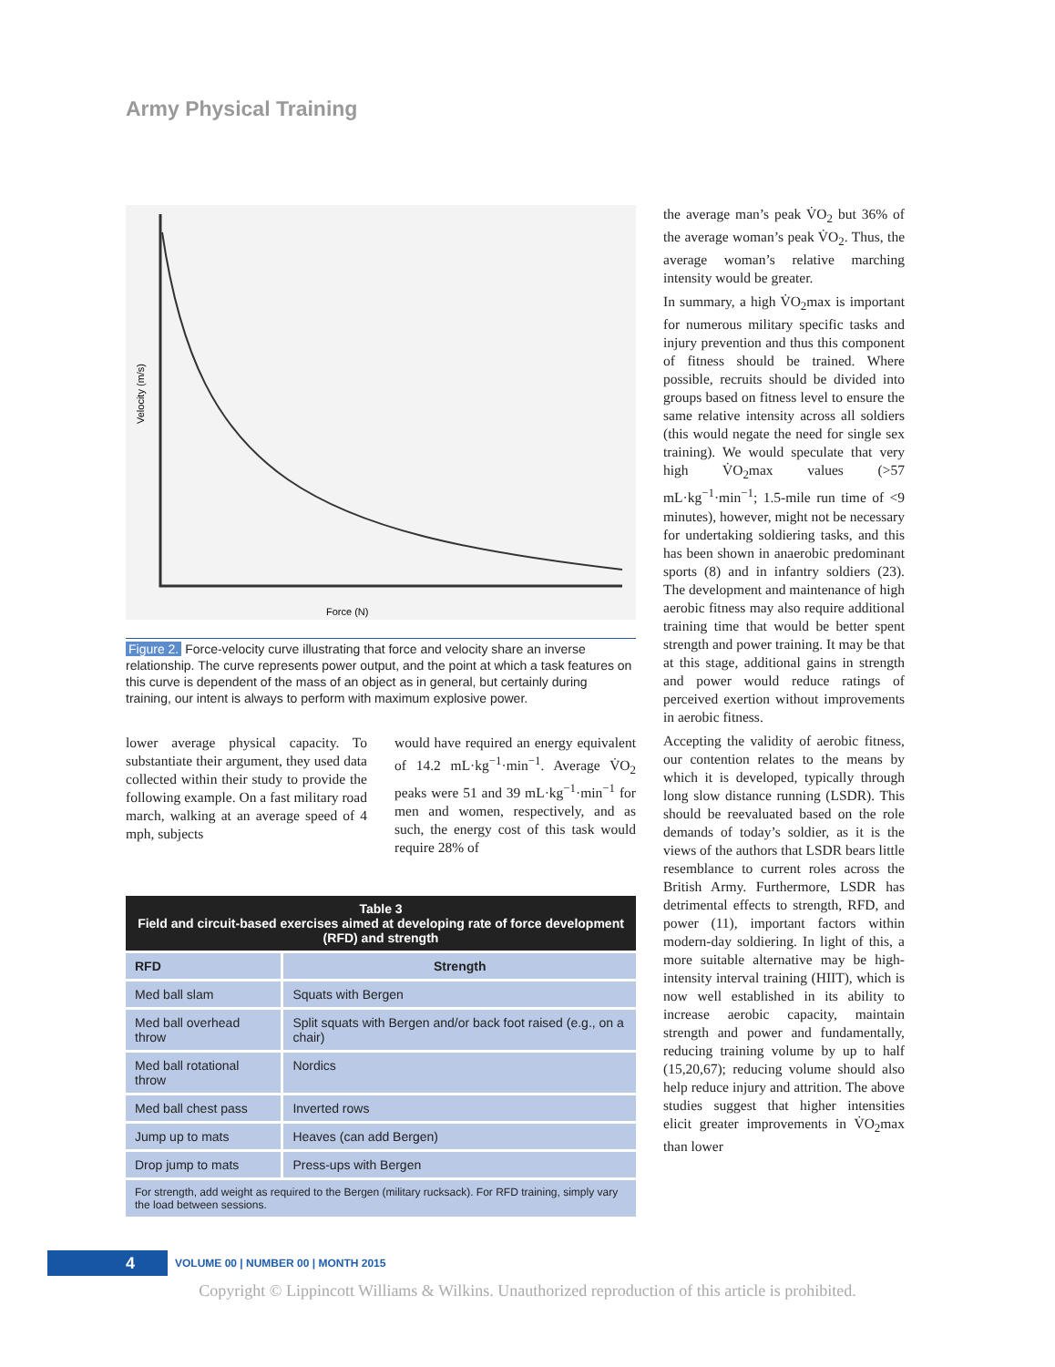Army Physical Training
Velocity (m/s)
Force (N)
Figure 2. Force-velocity curve illustrating that force and velocity share an inverse relationship. The curve represents power output, and the point at which a task features on this curve is dependent of the mass of an object as in general, but certainly during training, our intent is always to perform with maximum explosive power.
lower average physical capacity. To substantiate their argument, they used data collected within their study to provide the following example. On a fast military road march, walking at an average speed of 4 mph, subjects
would have required an energy equivalent of 14.2 mL·kg<sup>−1</sup>·min<sup>−1</sup>. Average V̇O<sub>2</sub> peaks were 51 and 39 mL·kg<sup>−1</sup>·min<sup>−1</sup> for men and women, respectively, and as such, the energy cost of this task would require 28% of
| Table 3 Field and circuit-based exercises aimed at developing rate of force development (RFD) and strength | |
| --- | --- |
| RFD | Strength |
| Med ball slam | Squats with Bergen |
| Med ball overhead throw | Split squats with Bergen and/or back foot raised (e.g., on a chair) |
| Med ball rotational throw | Nordics |
| Med ball chest pass | Inverted rows |
| Jump up to mats | Heaves (can add Bergen) |
| Drop jump to mats | Press-ups with Bergen |
| For strength, add weight as required to the Bergen (military rucksack). For RFD training, simply vary the load between sessions. | |
the average man’s peak V̇O<sub>2</sub> but 36% of the average woman’s peak V̇O<sub>2</sub>. Thus, the average woman’s relative marching intensity would be greater.
In summary, a high V̇O<sub>2</sub>max is important for numerous military specific tasks and injury prevention and thus this component of fitness should be trained. Where possible, recruits should be divided into groups based on fitness level to ensure the same relative intensity across all soldiers (this would negate the need for single sex training). We would speculate that very high V̇O<sub>2</sub>max values (>57 mL·kg<sup>−1</sup>·min<sup>−1</sup>; 1.5-mile run time of <9 minutes), however, might not be necessary for undertaking soldiering tasks, and this has been shown in anaerobic predominant sports (8) and in infantry soldiers (23). The development and maintenance of high aerobic fitness may also require additional training time that would be better spent strength and power training. It may be that at this stage, additional gains in strength and power would reduce ratings of perceived exertion without improvements in aerobic fitness.
Accepting the validity of aerobic fitness, our contention relates to the means by which it is developed, typically through long slow distance running (LSDR). This should be reevaluated based on the role demands of today’s soldier, as it is the views of the authors that LSDR bears little resemblance to current roles across the British Army. Furthermore, LSDR has detrimental effects to strength, RFD, and power (11), important factors within modern-day soldiering. In light of this, a more suitable alternative may be high-intensity interval training (HIIT), which is now well established in its ability to increase aerobic capacity, maintain strength and power and fundamentally, reducing training volume by up to half (15,20,67); reducing volume should also help reduce injury and attrition. The above studies suggest that higher intensities elicit greater improvements in V̇O<sub>2</sub>max than lower
4
VOLUME 00 | NUMBER 00 | MONTH 2015
Copyright © Lippincott Williams & Wilkins. Unauthorized reproduction of this article is prohibited.